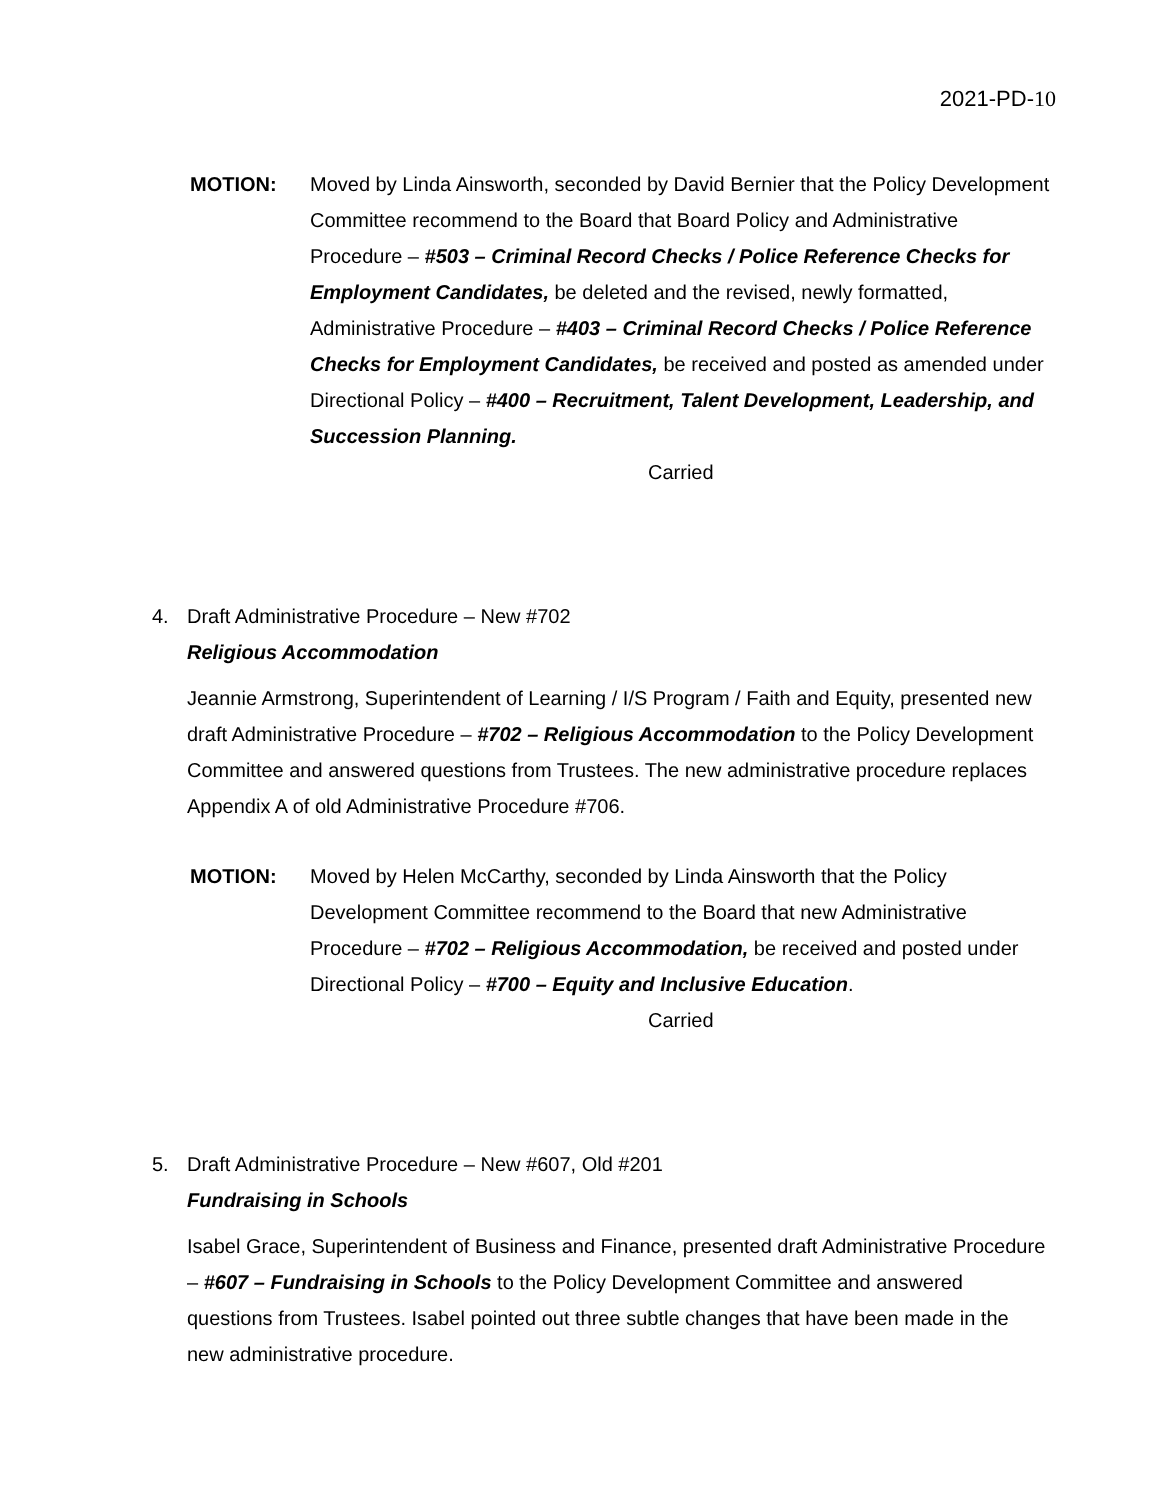2021-PD-10
MOTION: Moved by Linda Ainsworth, seconded by David Bernier that the Policy Development Committee recommend to the Board that Board Policy and Administrative Procedure – #503 – Criminal Record Checks / Police Reference Checks for Employment Candidates, be deleted and the revised, newly formatted, Administrative Procedure – #403 – Criminal Record Checks / Police Reference Checks for Employment Candidates, be received and posted as amended under Directional Policy – #400 – Recruitment, Talent Development, Leadership, and Succession Planning.
Carried
4. Draft Administrative Procedure – New #702
Religious Accommodation
Jeannie Armstrong, Superintendent of Learning / I/S Program / Faith and Equity, presented new draft Administrative Procedure – #702 – Religious Accommodation to the Policy Development Committee and answered questions from Trustees. The new administrative procedure replaces Appendix A of old Administrative Procedure #706.
MOTION: Moved by Helen McCarthy, seconded by Linda Ainsworth that the Policy Development Committee recommend to the Board that new Administrative Procedure – #702 – Religious Accommodation, be received and posted under Directional Policy – #700 – Equity and Inclusive Education.
Carried
5. Draft Administrative Procedure – New #607, Old #201
Fundraising in Schools
Isabel Grace, Superintendent of Business and Finance, presented draft Administrative Procedure – #607 – Fundraising in Schools to the Policy Development Committee and answered questions from Trustees. Isabel pointed out three subtle changes that have been made in the new administrative procedure.